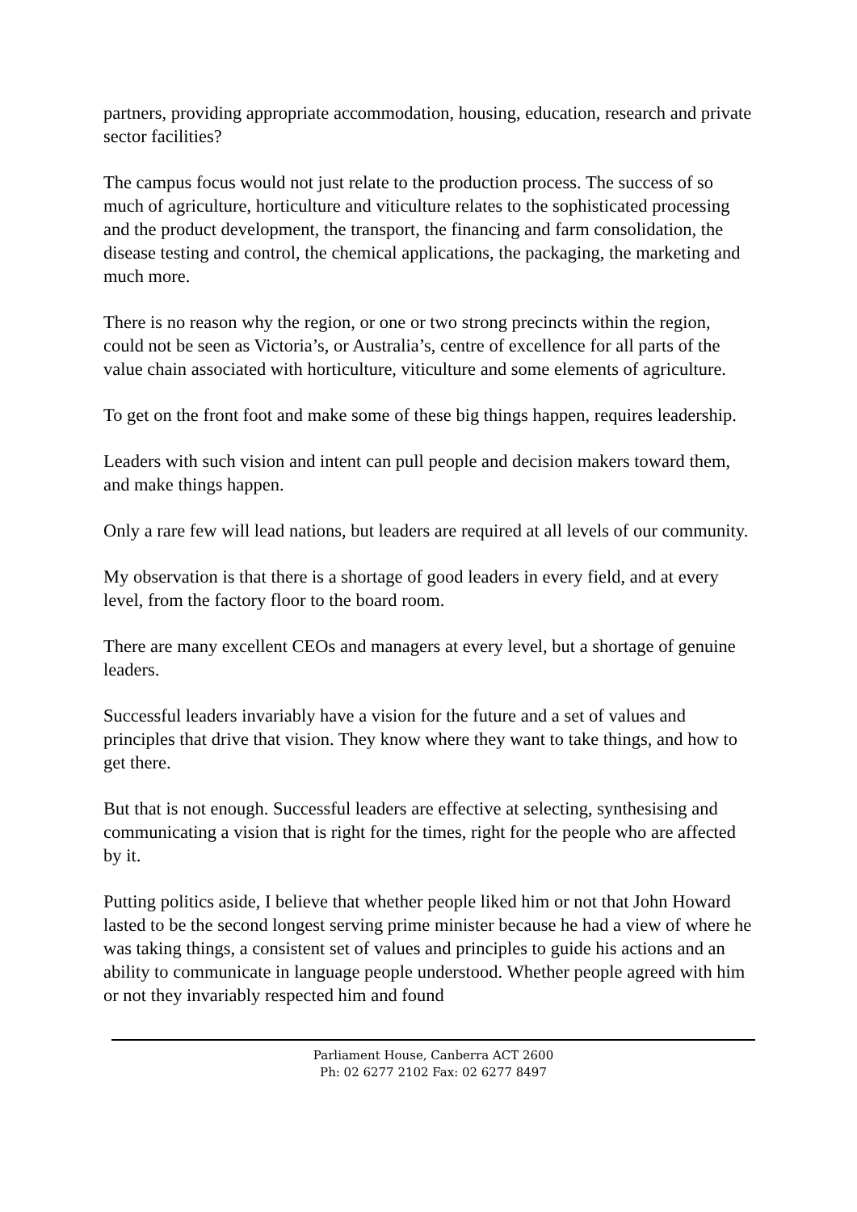partners, providing appropriate accommodation, housing, education, research and private sector facilities?
The campus focus would not just relate to the production process. The success of so much of agriculture, horticulture and viticulture relates to the sophisticated processing and the product development, the transport, the financing and farm consolidation, the disease testing and control, the chemical applications, the packaging, the marketing and much more.
There is no reason why the region, or one or two strong precincts within the region, could not be seen as Victoria’s, or Australia’s, centre of excellence for all parts of the value chain associated with horticulture, viticulture and some elements of agriculture.
To get on the front foot and make some of these big things happen, requires leadership.
Leaders with such vision and intent can pull people and decision makers toward them, and make things happen.
Only a rare few will lead nations, but leaders are required at all levels of our community.
My observation is that there is a shortage of good leaders in every field, and at every level, from the factory floor to the board room.
There are many excellent CEOs and managers at every level, but a shortage of genuine leaders.
Successful leaders invariably have a vision for the future and a set of values and principles that drive that vision. They know where they want to take things, and how to get there.
But that is not enough. Successful leaders are effective at selecting, synthesising and communicating a vision that is right for the times, right for the people who are affected by it.
Putting politics aside, I believe that whether people liked him or not that John Howard lasted to be the second longest serving prime minister because he had a view of where he was taking things, a consistent set of values and principles to guide his actions and an ability to communicate in language people understood. Whether people agreed with him or not they invariably respected him and found
Parliament House, Canberra ACT 2600
Ph: 02 6277 2102 Fax: 02 6277 8497